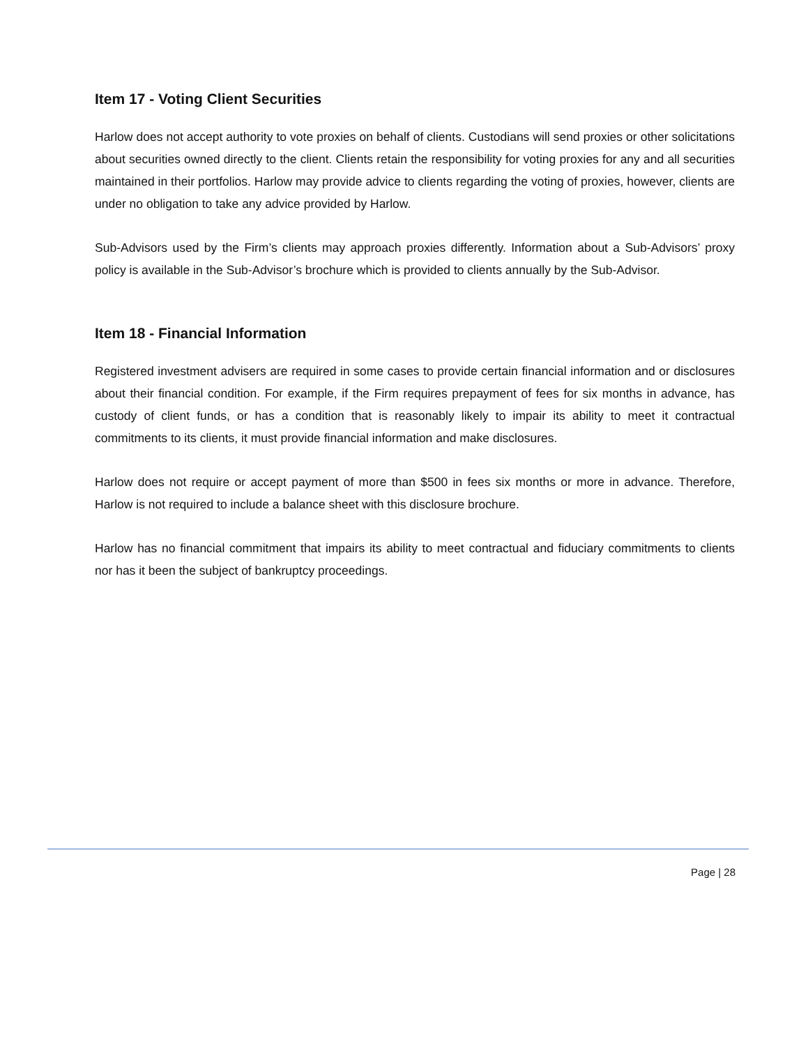Item 17 - Voting Client Securities
Harlow does not accept authority to vote proxies on behalf of clients. Custodians will send proxies or other solicitations about securities owned directly to the client. Clients retain the responsibility for voting proxies for any and all securities maintained in their portfolios. Harlow may provide advice to clients regarding the voting of proxies, however, clients are under no obligation to take any advice provided by Harlow.
Sub-Advisors used by the Firm’s clients may approach proxies differently. Information about a Sub-Advisors’ proxy policy is available in the Sub-Advisor’s brochure which is provided to clients annually by the Sub-Advisor.
Item 18 - Financial Information
Registered investment advisers are required in some cases to provide certain financial information and or disclosures about their financial condition. For example, if the Firm requires prepayment of fees for six months in advance, has custody of client funds, or has a condition that is reasonably likely to impair its ability to meet it contractual commitments to its clients, it must provide financial information and make disclosures.
Harlow does not require or accept payment of more than $500 in fees six months or more in advance. Therefore, Harlow is not required to include a balance sheet with this disclosure brochure.
Harlow has no financial commitment that impairs its ability to meet contractual and fiduciary commitments to clients nor has it been the subject of bankruptcy proceedings.
Page | 28